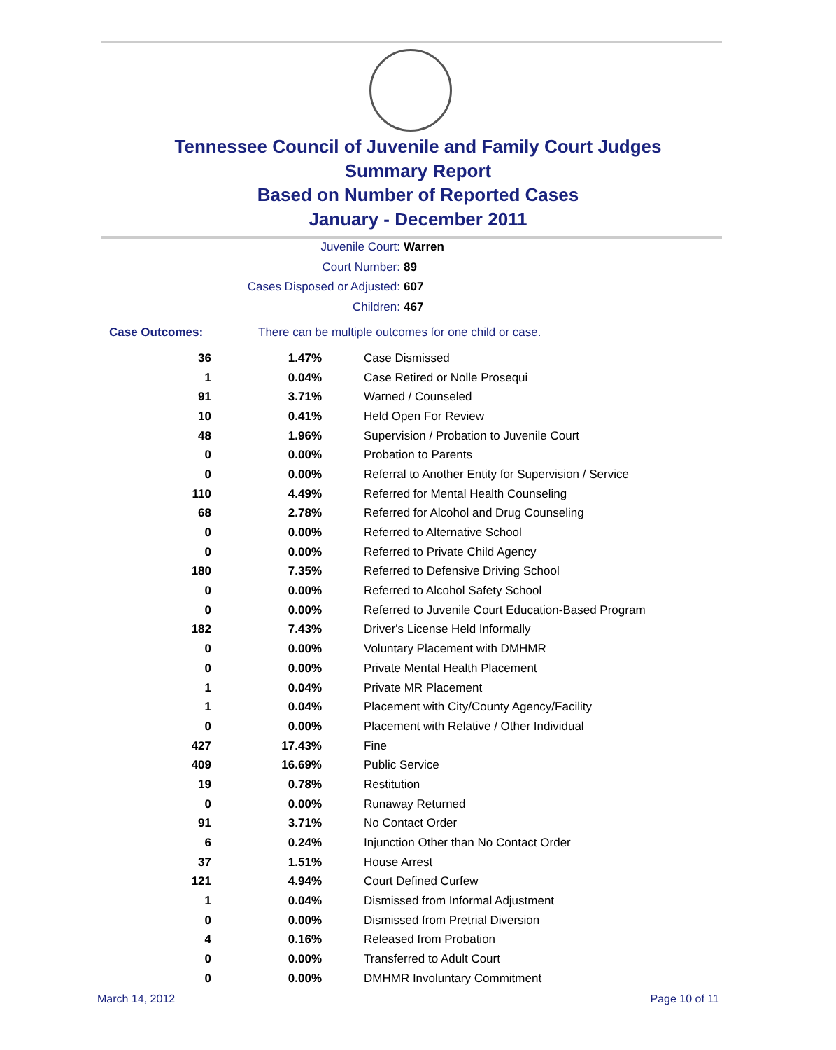Tennessee Council of Juvenile and Family Court Judges
Summary Report
Based on Number of Reported Cases
January - December 2011
Juvenile Court: Warren
Court Number: 89
Cases Disposed or Adjusted: 607
Children: 467
Case Outcomes: There can be multiple outcomes for one child or case.
| 36 | 1.47% | Case Dismissed |
| 1 | 0.04% | Case Retired or Nolle Prosequi |
| 91 | 3.71% | Warned / Counseled |
| 10 | 0.41% | Held Open For Review |
| 48 | 1.96% | Supervision / Probation to Juvenile Court |
| 0 | 0.00% | Probation to Parents |
| 0 | 0.00% | Referral to Another Entity for Supervision / Service |
| 110 | 4.49% | Referred for Mental Health Counseling |
| 68 | 2.78% | Referred for Alcohol and Drug Counseling |
| 0 | 0.00% | Referred to Alternative School |
| 0 | 0.00% | Referred to Private Child Agency |
| 180 | 7.35% | Referred to Defensive Driving School |
| 0 | 0.00% | Referred to Alcohol Safety School |
| 0 | 0.00% | Referred to Juvenile Court Education-Based Program |
| 182 | 7.43% | Driver's License Held Informally |
| 0 | 0.00% | Voluntary Placement with DMHMR |
| 0 | 0.00% | Private Mental Health Placement |
| 1 | 0.04% | Private MR Placement |
| 1 | 0.04% | Placement with City/County Agency/Facility |
| 0 | 0.00% | Placement with Relative / Other Individual |
| 427 | 17.43% | Fine |
| 409 | 16.69% | Public Service |
| 19 | 0.78% | Restitution |
| 0 | 0.00% | Runaway Returned |
| 91 | 3.71% | No Contact Order |
| 6 | 0.24% | Injunction Other than No Contact Order |
| 37 | 1.51% | House Arrest |
| 121 | 4.94% | Court Defined Curfew |
| 1 | 0.04% | Dismissed from Informal Adjustment |
| 0 | 0.00% | Dismissed from Pretrial Diversion |
| 4 | 0.16% | Released from Probation |
| 0 | 0.00% | Transferred to Adult Court |
| 0 | 0.00% | DMHMR Involuntary Commitment |
March 14, 2012 Page 10 of 11